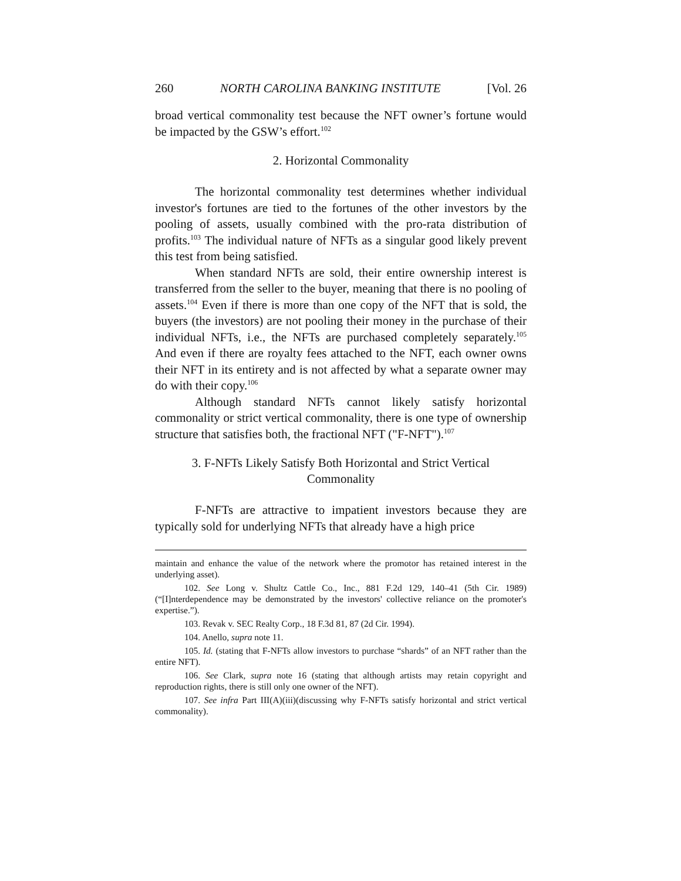260 NORTH CAROLINA BANKING INSTITUTE [Vol. 26
broad vertical commonality test because the NFT owner’s fortune would be impacted by the GSW’s effort.<sup>102</sup>
2. Horizontal Commonality
The horizontal commonality test determines whether individual investor's fortunes are tied to the fortunes of the other investors by the pooling of assets, usually combined with the pro-rata distribution of profits.<sup>103</sup> The individual nature of NFTs as a singular good likely prevent this test from being satisfied.
When standard NFTs are sold, their entire ownership interest is transferred from the seller to the buyer, meaning that there is no pooling of assets.<sup>104</sup> Even if there is more than one copy of the NFT that is sold, the buyers (the investors) are not pooling their money in the purchase of their individual NFTs, i.e., the NFTs are purchased completely separately.<sup>105</sup> And even if there are royalty fees attached to the NFT, each owner owns their NFT in its entirety and is not affected by what a separate owner may do with their copy.<sup>106</sup>
Although standard NFTs cannot likely satisfy horizontal commonality or strict vertical commonality, there is one type of ownership structure that satisfies both, the fractional NFT ("F-NFT").<sup>107</sup>
3. F-NFTs Likely Satisfy Both Horizontal and Strict Vertical
Commonality
F-NFTs are attractive to impatient investors because they are typically sold for underlying NFTs that already have a high price
maintain and enhance the value of the network where the promotor has retained interest in the underlying asset).
102. See Long v. Shultz Cattle Co., Inc., 881 F.2d 129, 140–41 (5th Cir. 1989) (“[I]nterdependence may be demonstrated by the investors' collective reliance on the promoter's expertise.”).
103. Revak v. SEC Realty Corp., 18 F.3d 81, 87 (2d Cir. 1994).
104. Anello, supra note 11.
105. Id. (stating that F-NFTs allow investors to purchase “shards” of an NFT rather than the entire NFT).
106. See Clark, supra note 16 (stating that although artists may retain copyright and reproduction rights, there is still only one owner of the NFT).
107. See infra Part III(A)(iii)(discussing why F-NFTs satisfy horizontal and strict vertical commonality).